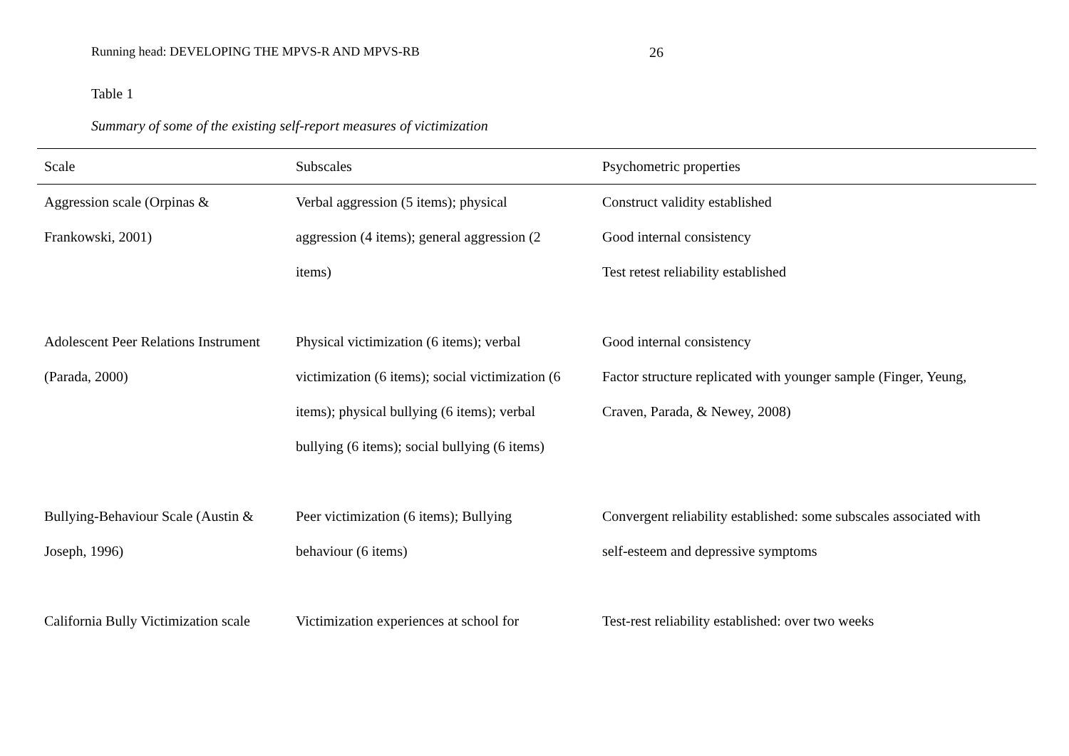Running head: DEVELOPING THE MPVS-R AND MPVS-RB 26
Table 1
Summary of some of the existing self-report measures of victimization
| Scale | Subscales | Psychometric properties |
| --- | --- | --- |
| Aggression scale (Orpinas & | Verbal aggression (5 items); physical | Construct validity established |
| Frankowski, 2001) | aggression (4 items); general aggression (2 | Good internal consistency |
| | items) | Test retest reliability established |
| Adolescent Peer Relations Instrument | Physical victimization (6 items); verbal | Good internal consistency |
| (Parada, 2000) | victimization (6 items); social victimization (6 | Factor structure replicated with younger sample (Finger, Yeung, |
| | items); physical bullying (6 items); verbal | Craven, Parada, & Newey, 2008) |
| | bullying (6 items); social bullying (6 items) | |
| Bullying-Behaviour Scale (Austin & | Peer victimization (6 items); Bullying | Convergent reliability established: some subscales associated with |
| Joseph, 1996) | behaviour (6 items) | self-esteem and depressive symptoms |
| California Bully Victimization scale | Victimization experiences at school for | Test-rest reliability established: over two weeks |